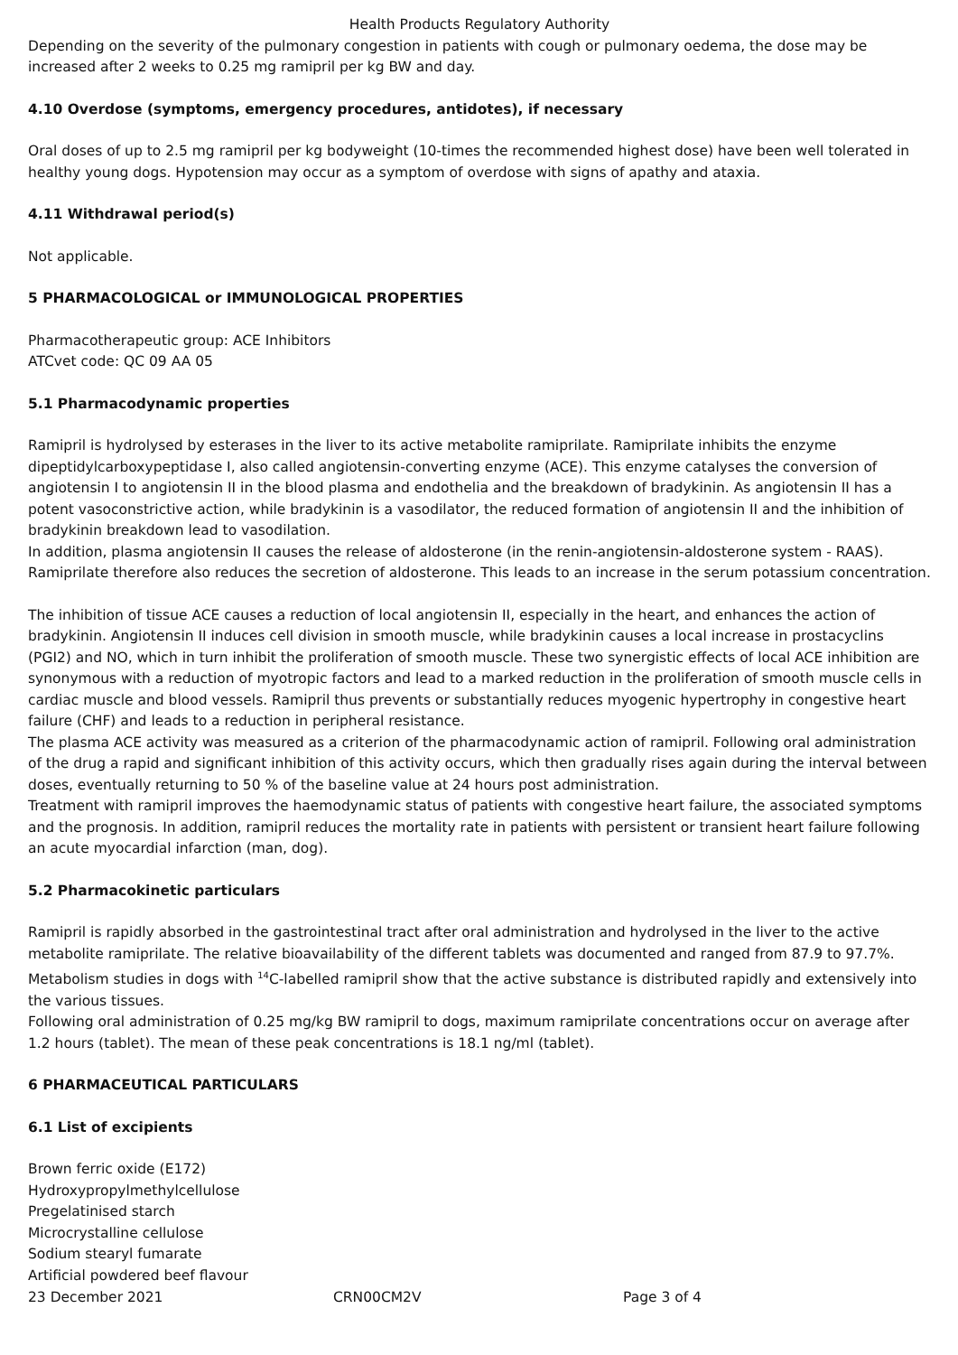Health Products Regulatory Authority
Depending on the severity of the pulmonary congestion in patients with cough or pulmonary oedema, the dose may be increased after 2 weeks to 0.25 mg ramipril per kg BW and day.
4.10 Overdose (symptoms, emergency procedures, antidotes), if necessary
Oral doses of up to 2.5 mg ramipril per kg bodyweight (10-times the recommended highest dose) have been well tolerated in healthy young dogs. Hypotension may occur as a symptom of overdose with signs of apathy and ataxia.
4.11 Withdrawal period(s)
Not applicable.
5 PHARMACOLOGICAL or IMMUNOLOGICAL PROPERTIES
Pharmacotherapeutic group: ACE Inhibitors
ATCvet code: QC 09 AA 05
5.1 Pharmacodynamic properties
Ramipril is hydrolysed by esterases in the liver to its active metabolite ramiprilate. Ramiprilate inhibits the enzyme dipeptidylcarboxypeptidase I, also called angiotensin-converting enzyme (ACE). This enzyme catalyses the conversion of angiotensin I to angiotensin II in the blood plasma and endothelia and the breakdown of bradykinin. As angiotensin II has a potent vasoconstrictive action, while bradykinin is a vasodilator, the reduced formation of angiotensin II and the inhibition of bradykinin breakdown lead to vasodilation.
In addition, plasma angiotensin II causes the release of aldosterone (in the renin-angiotensin-aldosterone system - RAAS). Ramiprilate therefore also reduces the secretion of aldosterone. This leads to an increase in the serum potassium concentration.
The inhibition of tissue ACE causes a reduction of local angiotensin II, especially in the heart, and enhances the action of bradykinin. Angiotensin II induces cell division in smooth muscle, while bradykinin causes a local increase in prostacyclins (PGI2) and NO, which in turn inhibit the proliferation of smooth muscle. These two synergistic effects of local ACE inhibition are synonymous with a reduction of myotropic factors and lead to a marked reduction in the proliferation of smooth muscle cells in cardiac muscle and blood vessels. Ramipril thus prevents or substantially reduces myogenic hypertrophy in congestive heart failure (CHF) and leads to a reduction in peripheral resistance.
The plasma ACE activity was measured as a criterion of the pharmacodynamic action of ramipril. Following oral administration of the drug a rapid and significant inhibition of this activity occurs, which then gradually rises again during the interval between doses, eventually returning to 50 % of the baseline value at 24 hours post administration.
Treatment with ramipril improves the haemodynamic status of patients with congestive heart failure, the associated symptoms and the prognosis. In addition, ramipril reduces the mortality rate in patients with persistent or transient heart failure following an acute myocardial infarction (man, dog).
5.2 Pharmacokinetic particulars
Ramipril is rapidly absorbed in the gastrointestinal tract after oral administration and hydrolysed in the liver to the active metabolite ramiprilate. The relative bioavailability of the different tablets was documented and ranged from 87.9 to 97.7%. Metabolism studies in dogs with <sup>14</sup>C-labelled ramipril show that the active substance is distributed rapidly and extensively into the various tissues.
Following oral administration of 0.25 mg/kg BW ramipril to dogs, maximum ramiprilate concentrations occur on average after 1.2 hours (tablet). The mean of these peak concentrations is 18.1 ng/ml (tablet).
6 PHARMACEUTICAL PARTICULARS
6.1 List of excipients
Brown ferric oxide (E172)
Hydroxypropylmethylcellulose
Pregelatinised starch
Microcrystalline cellulose
Sodium stearyl fumarate
Artificial powdered beef flavour
23 December 2021 CRN00CM2V Page 3 of 4